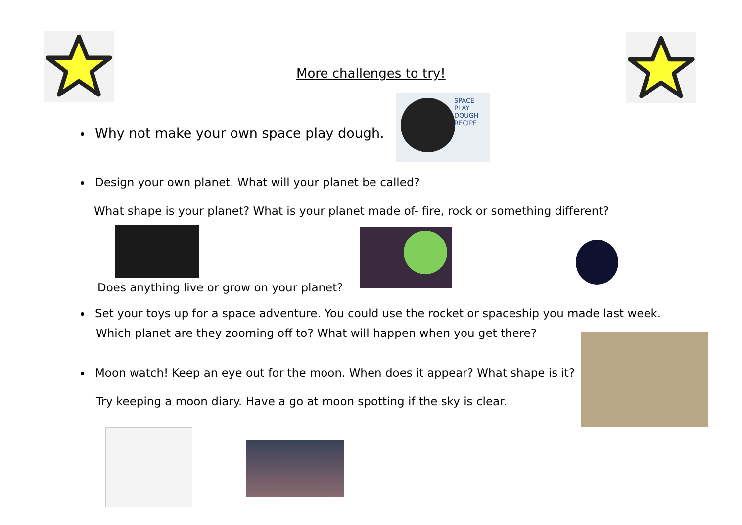More challenges to try!
Why not make your own space play dough.
SPACE
PLAY DOUGH
RECIPE
Design your own planet. What will your planet be called?
What shape is your planet? What is your planet made of- fire, rock or something different?
Does anything live or grow on your planet?
Set your toys up for a space adventure. You could use the rocket or spaceship you made last week.
Which planet are they zooming off to? What will happen when you get there?
Moon watch! Keep an eye out for the moon. When does it appear? What shape is it?
Try keeping a moon diary. Have a go at moon spotting if the sky is clear.